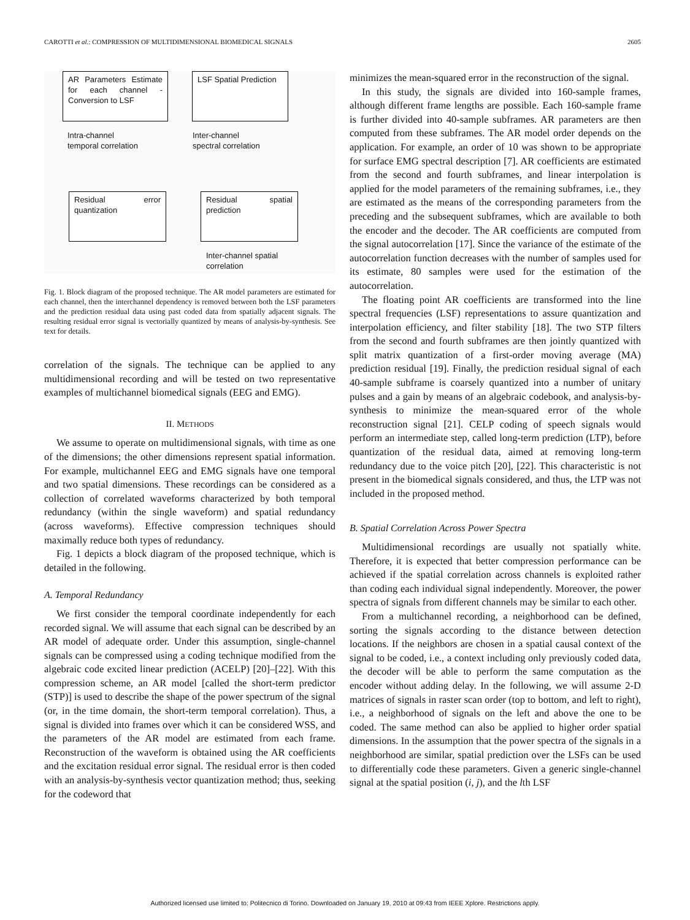CAROTTI et al.: COMPRESSION OF MULTIDIMENSIONAL BIOMEDICAL SIGNALS 2605
AR Parameters Estimate for each channel - Conversion to LSF
LSF Spatial Prediction
Intra-channel
temporal correlation
Inter-channel
spectral correlation
Residual error quantization
Residual spatial prediction
Inter-channel spatial
correlation
Fig. 1. Block diagram of the proposed technique. The AR model parameters are estimated for each channel, then the interchannel dependency is removed between both the LSF parameters and the prediction residual data using past coded data from spatially adjacent signals. The resulting residual error signal is vectorially quantized by means of analysis-by-synthesis. See text for details.
correlation of the signals. The technique can be applied to any multidimensional recording and will be tested on two representative examples of multichannel biomedical signals (EEG and EMG).
II. METHODS
We assume to operate on multidimensional signals, with time as one of the dimensions; the other dimensions represent spatial information. For example, multichannel EEG and EMG signals have one temporal and two spatial dimensions. These recordings can be considered as a collection of correlated waveforms characterized by both temporal redundancy (within the single waveform) and spatial redundancy (across waveforms). Effective compression techniques should maximally reduce both types of redundancy.
Fig. 1 depicts a block diagram of the proposed technique, which is detailed in the following.
A. Temporal Redundancy
We first consider the temporal coordinate independently for each recorded signal. We will assume that each signal can be described by an AR model of adequate order. Under this assumption, single-channel signals can be compressed using a coding technique modified from the algebraic code excited linear prediction (ACELP) [20]–[22]. With this compression scheme, an AR model [called the short-term predictor (STP)] is used to describe the shape of the power spectrum of the signal (or, in the time domain, the short-term temporal correlation). Thus, a signal is divided into frames over which it can be considered WSS, and the parameters of the AR model are estimated from each frame. Reconstruction of the waveform is obtained using the AR coefficients and the excitation residual error signal. The residual error is then coded with an analysis-by-synthesis vector quantization method; thus, seeking for the codeword that
minimizes the mean-squared error in the reconstruction of the signal.
In this study, the signals are divided into 160-sample frames, although different frame lengths are possible. Each 160-sample frame is further divided into 40-sample subframes. AR parameters are then computed from these subframes. The AR model order depends on the application. For example, an order of 10 was shown to be appropriate for surface EMG spectral description [7]. AR coefficients are estimated from the second and fourth subframes, and linear interpolation is applied for the model parameters of the remaining subframes, i.e., they are estimated as the means of the corresponding parameters from the preceding and the subsequent subframes, which are available to both the encoder and the decoder. The AR coefficients are computed from the signal autocorrelation [17]. Since the variance of the estimate of the autocorrelation function decreases with the number of samples used for its estimate, 80 samples were used for the estimation of the autocorrelation.
The floating point AR coefficients are transformed into the line spectral frequencies (LSF) representations to assure quantization and interpolation efficiency, and filter stability [18]. The two STP filters from the second and fourth subframes are then jointly quantized with split matrix quantization of a first-order moving average (MA) prediction residual [19]. Finally, the prediction residual signal of each 40-sample subframe is coarsely quantized into a number of unitary pulses and a gain by means of an algebraic codebook, and analysis-by-synthesis to minimize the mean-squared error of the whole reconstruction signal [21]. CELP coding of speech signals would perform an intermediate step, called long-term prediction (LTP), before quantization of the residual data, aimed at removing long-term redundancy due to the voice pitch [20], [22]. This characteristic is not present in the biomedical signals considered, and thus, the LTP was not included in the proposed method.
B. Spatial Correlation Across Power Spectra
Multidimensional recordings are usually not spatially white. Therefore, it is expected that better compression performance can be achieved if the spatial correlation across channels is exploited rather than coding each individual signal independently. Moreover, the power spectra of signals from different channels may be similar to each other.
From a multichannel recording, a neighborhood can be defined, sorting the signals according to the distance between detection locations. If the neighbors are chosen in a spatial causal context of the signal to be coded, i.e., a context including only previously coded data, the decoder will be able to perform the same computation as the encoder without adding delay. In the following, we will assume 2-D matrices of signals in raster scan order (top to bottom, and left to right), i.e., a neighborhood of signals on the left and above the one to be coded. The same method can also be applied to higher order spatial dimensions. In the assumption that the power spectra of the signals in a neighborhood are similar, spatial prediction over the LSFs can be used to differentially code these parameters. Given a generic single-channel signal at the spatial position (i, j), and the lth LSF
Authorized licensed use limited to: Politecnico di Torino. Downloaded on January 19, 2010 at 09:43 from IEEE Xplore. Restrictions apply.